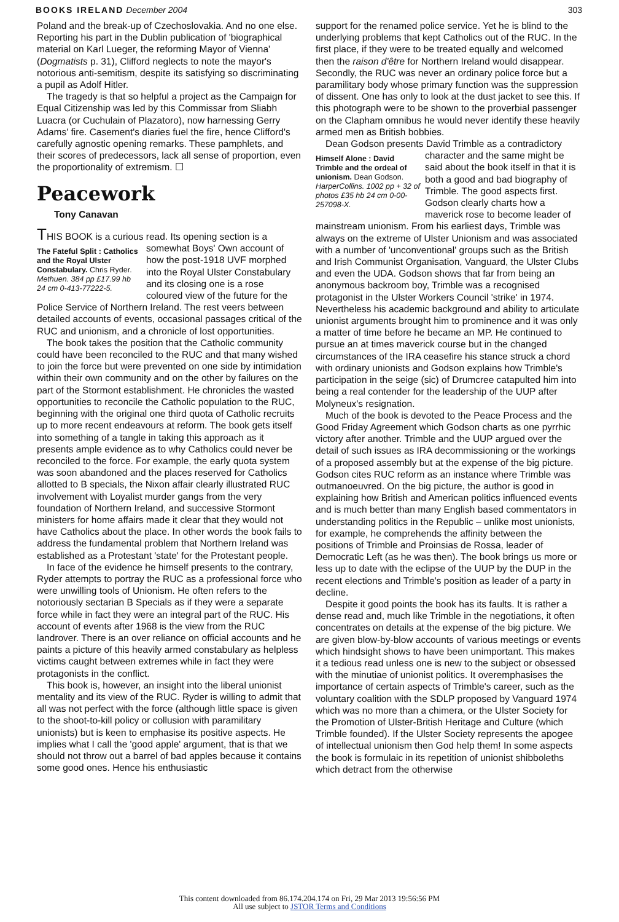BOOKS IRELAND December 2004 303
Poland and the break-up of Czechoslovakia. And no one else. Reporting his part in the Dublin publication of 'biographical material on Karl Lueger, the reforming Mayor of Vienna' (Dogmatists p. 31), Clifford neglects to note the mayor's notorious anti-semitism, despite its satisfying so discriminating a pupil as Adolf Hitler.
The tragedy is that so helpful a project as the Campaign for Equal Citizenship was led by this Commissar from Sliabh Luacra (or Cuchulain of Plazatoro), now harnessing Gerry Adams' fire. Casement's diaries fuel the fire, hence Clifford's carefully agnostic opening remarks. These pamphlets, and their scores of predecessors, lack all sense of proportion, even the proportionality of extremism. ☐
Peacework
Tony Canavan
THIS BOOK is a curious read. Its opening section is a
The Fateful Split : Catholics and the Royal Ulster Constabulary. Chris Ryder. Methuen. 384 pp £17.99 hb 24 cm 0-413-77222-5.
somewhat Boys' Own account of how the post-1918 UVF morphed into the Royal Ulster Constabulary and its closing one is a rose coloured view of the future for the Police Service of Northern Ireland. The rest veers between detailed accounts of events, occasional passages critical of the RUC and unionism, and a chronicle of lost opportunities.
The book takes the position that the Catholic community could have been reconciled to the RUC and that many wished to join the force but were prevented on one side by intimidation within their own community and on the other by failures on the part of the Stormont establishment. He chronicles the wasted opportunities to reconcile the Catholic population to the RUC, beginning with the original one third quota of Catholic recruits up to more recent endeavours at reform. The book gets itself into something of a tangle in taking this approach as it presents ample evidence as to why Catholics could never be reconciled to the force. For example, the early quota system was soon abandoned and the places reserved for Catholics allotted to B specials, the Nixon affair clearly illustrated RUC involvement with Loyalist murder gangs from the very foundation of Northern Ireland, and successive Stormont ministers for home affairs made it clear that they would not have Catholics about the place. In other words the book fails to address the fundamental problem that Northern Ireland was established as a Protestant 'state' for the Protestant people.
In face of the evidence he himself presents to the contrary, Ryder attempts to portray the RUC as a professional force who were unwilling tools of Unionism. He often refers to the notoriously sectarian B Specials as if they were a separate force while in fact they were an integral part of the RUC. His account of events after 1968 is the view from the RUC landrover. There is an over reliance on official accounts and he paints a picture of this heavily armed constabulary as helpless victims caught between extremes while in fact they were protagonists in the conflict.
This book is, however, an insight into the liberal unionist mentality and its view of the RUC. Ryder is willing to admit that all was not perfect with the force (although little space is given to the shoot-to-kill policy or collusion with paramilitary unionists) but is keen to emphasise its positive aspects. He implies what I call the 'good apple' argument, that is that we should not throw out a barrel of bad apples because it contains some good ones. Hence his enthusiastic
support for the renamed police service. Yet he is blind to the underlying problems that kept Catholics out of the RUC. In the first place, if they were to be treated equally and welcomed then the raison d'être for Northern Ireland would disappear. Secondly, the RUC was never an ordinary police force but a paramilitary body whose primary function was the suppression of dissent. One has only to look at the dust jacket to see this. If this photograph were to be shown to the proverbial passenger on the Clapham omnibus he would never identify these heavily armed men as British bobbies.
Dean Godson presents David Trimble as a contradictory
Himself Alone : David Trimble and the ordeal of unionism. Dean Godson. HarperCollins. 1002 pp + 32 of photos £35 hb 24 cm 0-00-257098-X.
character and the same might be said about the book itself in that it is both a good and bad biography of Trimble. The good aspects first. Godson clearly charts how a maverick rose to become leader of mainstream unionism. From his earliest days, Trimble was always on the extreme of Ulster Unionism and was associated with a number of 'unconventional' groups such as the British and Irish Communist Organisation, Vanguard, the Ulster Clubs and even the UDA. Godson shows that far from being an anonymous backroom boy, Trimble was a recognised protagonist in the Ulster Workers Council 'strike' in 1974. Nevertheless his academic background and ability to articulate unionist arguments brought him to prominence and it was only a matter of time before he became an MP. He continued to pursue an at times maverick course but in the changed circumstances of the IRA ceasefire his stance struck a chord with ordinary unionists and Godson explains how Trimble's participation in the seige (sic) of Drumcree catapulted him into being a real contender for the leadership of the UUP after Molyneux's resignation.
Much of the book is devoted to the Peace Process and the Good Friday Agreement which Godson charts as one pyrrhic victory after another. Trimble and the UUP argued over the detail of such issues as IRA decommissioning or the workings of a proposed assembly but at the expense of the big picture. Godson cites RUC reform as an instance where Trimble was outmanoeuvred. On the big picture, the author is good in explaining how British and American politics influenced events and is much better than many English based commentators in understanding politics in the Republic – unlike most unionists, for example, he comprehends the affinity between the positions of Trimble and Proinsias de Rossa, leader of Democratic Left (as he was then). The book brings us more or less up to date with the eclipse of the UUP by the DUP in the recent elections and Trimble's position as leader of a party in decline.
Despite it good points the book has its faults. It is rather a dense read and, much like Trimble in the negotiations, it often concentrates on details at the expense of the big picture. We are given blow-by-blow accounts of various meetings or events which hindsight shows to have been unimportant. This makes it a tedious read unless one is new to the subject or obsessed with the minutiae of unionist politics. It overemphasises the importance of certain aspects of Trimble's career, such as the voluntary coalition with the SDLP proposed by Vanguard 1974 which was no more than a chimera, or the Ulster Society for the Promotion of Ulster-British Heritage and Culture (which Trimble founded). If the Ulster Society represents the apogee of intellectual unionism then God help them! In some aspects the book is formulaic in its repetition of unionist shibboleths which detract from the otherwise
This content downloaded from 86.174.204.174 on Fri, 29 Mar 2013 19:56:56 PM
All use subject to JSTOR Terms and Conditions